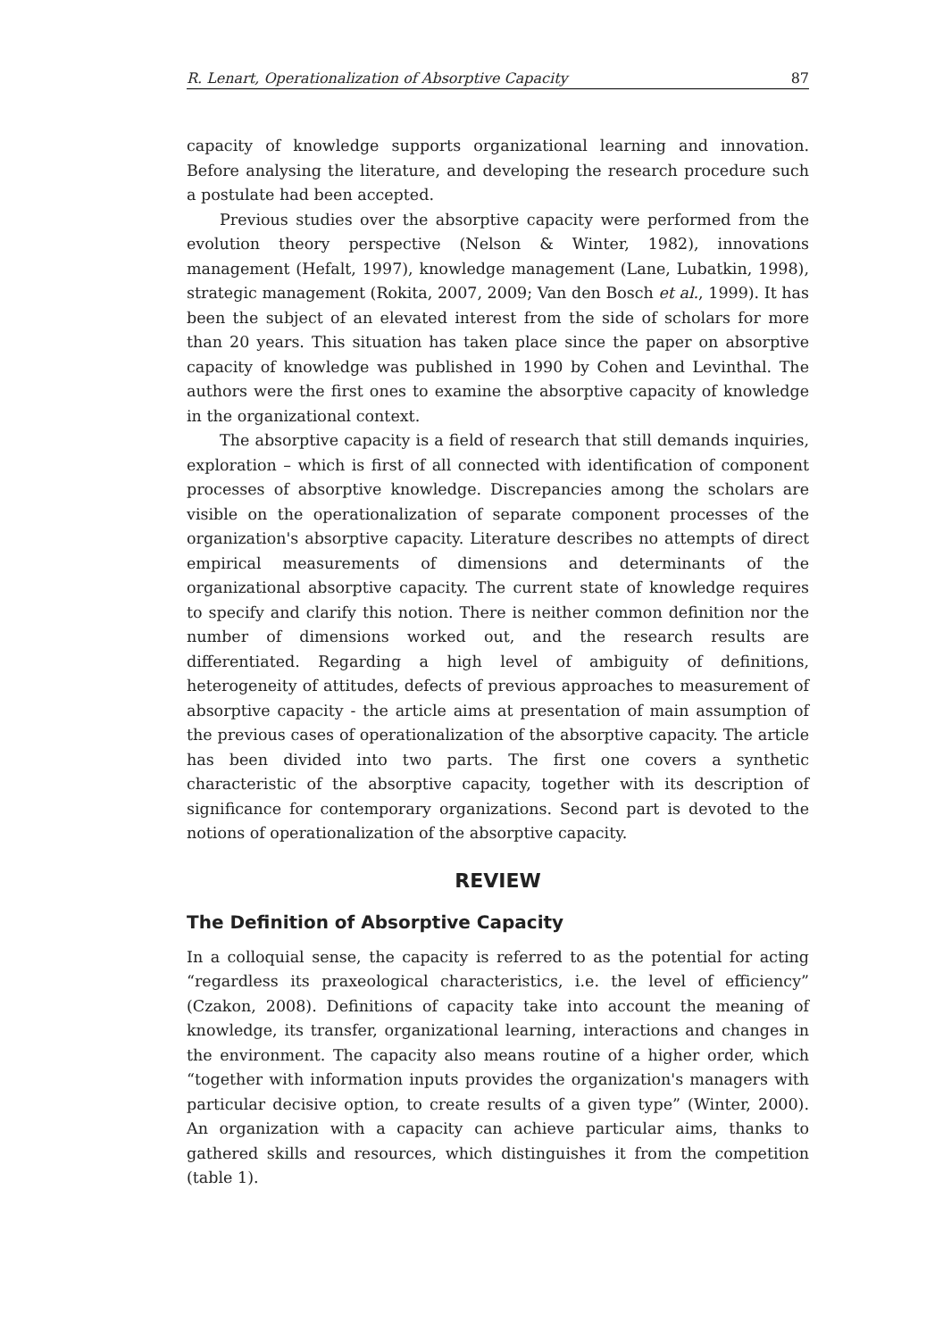R. Lenart, Operationalization of Absorptive Capacity 87
capacity of knowledge supports organizational learning and innovation. Before analysing the literature, and developing the research procedure such a postulate had been accepted.
Previous studies over the absorptive capacity were performed from the evolution theory perspective (Nelson & Winter, 1982), innovations management (Hefalt, 1997), knowledge management (Lane, Lubatkin, 1998), strategic management (Rokita, 2007, 2009; Van den Bosch et al., 1999). It has been the subject of an elevated interest from the side of scholars for more than 20 years. This situation has taken place since the paper on absorptive capacity of knowledge was published in 1990 by Cohen and Levinthal. The authors were the first ones to examine the absorptive capacity of knowledge in the organizational context.
The absorptive capacity is a field of research that still demands inquiries, exploration – which is first of all connected with identification of component processes of absorptive knowledge. Discrepancies among the scholars are visible on the operationalization of separate component processes of the organization's absorptive capacity. Literature describes no attempts of direct empirical measurements of dimensions and determinants of the organizational absorptive capacity. The current state of knowledge requires to specify and clarify this notion. There is neither common definition nor the number of dimensions worked out, and the research results are differentiated. Regarding a high level of ambiguity of definitions, heterogeneity of attitudes, defects of previous approaches to measurement of absorptive capacity - the article aims at presentation of main assumption of the previous cases of operationalization of the absorptive capacity. The article has been divided into two parts. The first one covers a synthetic characteristic of the absorptive capacity, together with its description of significance for contemporary organizations. Second part is devoted to the notions of operationalization of the absorptive capacity.
REVIEW
The Definition of Absorptive Capacity
In a colloquial sense, the capacity is referred to as the potential for acting “regardless its praxeological characteristics, i.e. the level of efficiency” (Czakon, 2008). Definitions of capacity take into account the meaning of knowledge, its transfer, organizational learning, interactions and changes in the environment. The capacity also means routine of a higher order, which “together with information inputs provides the organization's managers with particular decisive option, to create results of a given type” (Winter, 2000). An organization with a capacity can achieve particular aims, thanks to gathered skills and resources, which distinguishes it from the competition (table 1).